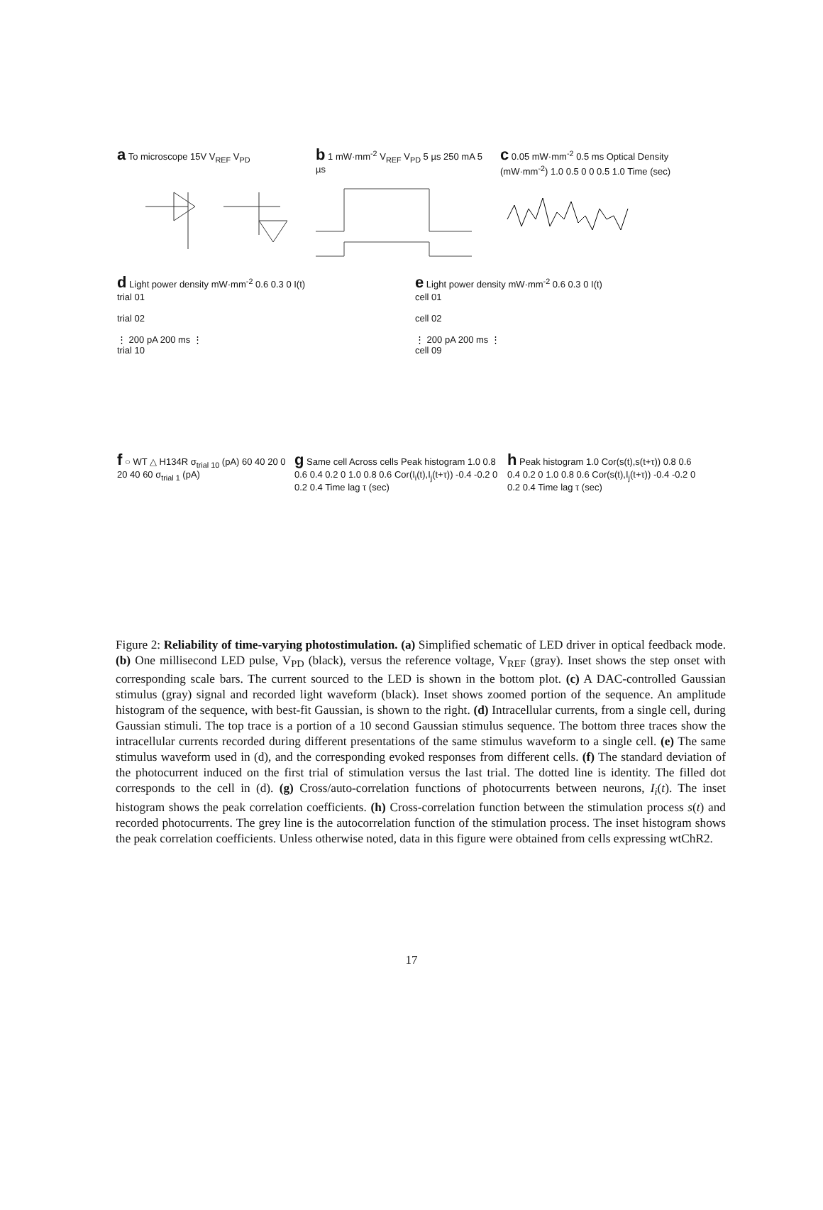a To microscope 15V V<sub>REF</sub> V<sub>PD</sub>
b 1 mW·mm<sup>-2</sup> V<sub>REF</sub> V<sub>PD</sub> 5 µs 250 mA 5 µs
c 0.05 mW·mm<sup>-2</sup> 0.5 ms Optical Density (mW·mm<sup>-2</sup>) 1.0 0.5 0 0 0.5 1.0 Time (sec)
d Light power density mW·mm<sup>-2</sup> 0.6 0.3 0 I(t)
trial 01
trial 02
⋮ 200 pA 200 ms ⋮
trial 10
e Light power density mW·mm<sup>-2</sup> 0.6 0.3 0 I(t)
cell 01
cell 02
⋮ 200 pA 200 ms ⋮
cell 09
f ○ WT △ H134R σ<sub>trial 10</sub> (pA) 60 40 20 0 20 40 60 σ<sub>trial 1</sub> (pA)
g Same cell Across cells Peak histogram 1.0 0.8 0.6 0.4 0.2 0 1.0 0.8 0.6 Cor(I<sub>i</sub>(t),I<sub>j</sub>(t+τ)) -0.4 -0.2 0 0.2 0.4 Time lag τ (sec)
h Peak histogram 1.0 Cor(s(t),s(t+τ)) 0.8 0.6 0.4 0.2 0 1.0 0.8 0.6 Cor(s(t),I<sub>j</sub>(t+τ)) -0.4 -0.2 0 0.2 0.4 Time lag τ (sec)
Figure 2: Reliability of time-varying photostimulation. (a) Simplified schematic of LED driver in optical feedback mode. (b) One millisecond LED pulse, V<sub>PD</sub> (black), versus the reference voltage, V<sub>REF</sub> (gray). Inset shows the step onset with corresponding scale bars. The current sourced to the LED is shown in the bottom plot. (c) A DAC-controlled Gaussian stimulus (gray) signal and recorded light waveform (black). Inset shows zoomed portion of the sequence. An amplitude histogram of the sequence, with best-fit Gaussian, is shown to the right. (d) Intracellular currents, from a single cell, during Gaussian stimuli. The top trace is a portion of a 10 second Gaussian stimulus sequence. The bottom three traces show the intracellular currents recorded during different presentations of the same stimulus waveform to a single cell. (e) The same stimulus waveform used in (d), and the corresponding evoked responses from different cells. (f) The standard deviation of the photocurrent induced on the first trial of stimulation versus the last trial. The dotted line is identity. The filled dot corresponds to the cell in (d). (g) Cross/auto-correlation functions of photocurrents between neurons, I<sub>i</sub>(t). The inset histogram shows the peak correlation coefficients. (h) Cross-correlation function between the stimulation process s(t) and recorded photocurrents. The grey line is the autocorrelation function of the stimulation process. The inset histogram shows the peak correlation coefficients. Unless otherwise noted, data in this figure were obtained from cells expressing wtChR2.
17